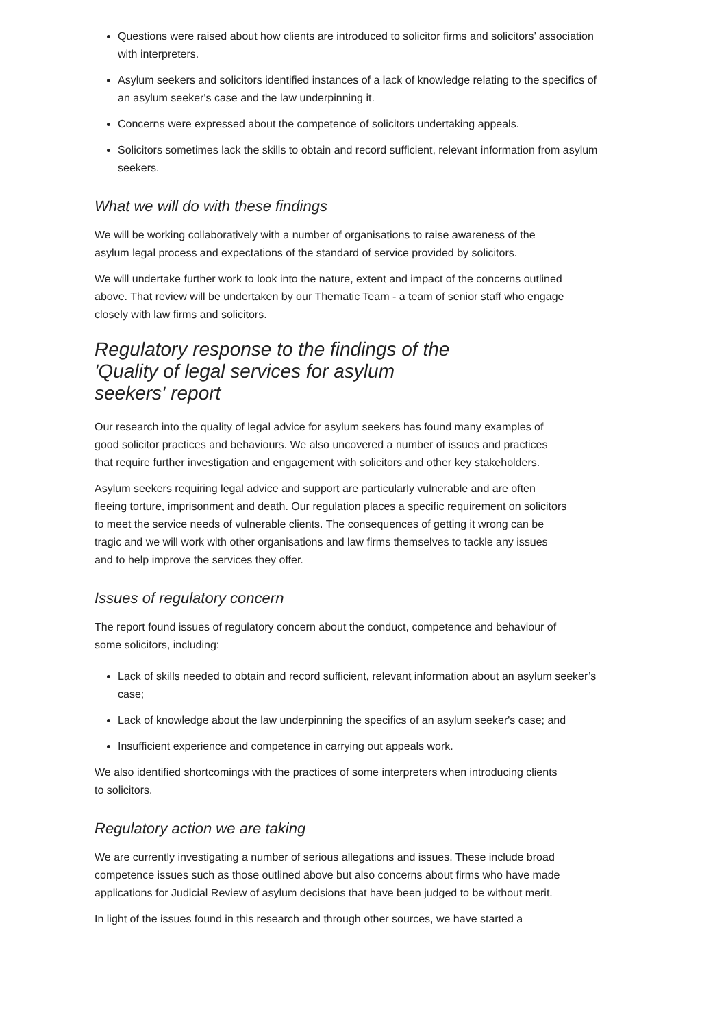Questions were raised about how clients are introduced to solicitor firms and solicitors’ association with interpreters.
Asylum seekers and solicitors identified instances of a lack of knowledge relating to the specifics of an asylum seeker's case and the law underpinning it.
Concerns were expressed about the competence of solicitors undertaking appeals.
Solicitors sometimes lack the skills to obtain and record sufficient, relevant information from asylum seekers.
What we will do with these findings
We will be working collaboratively with a number of organisations to raise awareness of the asylum legal process and expectations of the standard of service provided by solicitors.
We will undertake further work to look into the nature, extent and impact of the concerns outlined above. That review will be undertaken by our Thematic Team - a team of senior staff who engage closely with law firms and solicitors.
Regulatory response to the findings of the 'Quality of legal services for asylum seekers' report
Our research into the quality of legal advice for asylum seekers has found many examples of good solicitor practices and behaviours. We also uncovered a number of issues and practices that require further investigation and engagement with solicitors and other key stakeholders.
Asylum seekers requiring legal advice and support are particularly vulnerable and are often fleeing torture, imprisonment and death. Our regulation places a specific requirement on solicitors to meet the service needs of vulnerable clients. The consequences of getting it wrong can be tragic and we will work with other organisations and law firms themselves to tackle any issues and to help improve the services they offer.
Issues of regulatory concern
The report found issues of regulatory concern about the conduct, competence and behaviour of some solicitors, including:
Lack of skills needed to obtain and record sufficient, relevant information about an asylum seeker’s case;
Lack of knowledge about the law underpinning the specifics of an asylum seeker's case; and
Insufficient experience and competence in carrying out appeals work.
We also identified shortcomings with the practices of some interpreters when introducing clients to solicitors.
Regulatory action we are taking
We are currently investigating a number of serious allegations and issues. These include broad competence issues such as those outlined above but also concerns about firms who have made applications for Judicial Review of asylum decisions that have been judged to be without merit.
In light of the issues found in this research and through other sources, we have started a